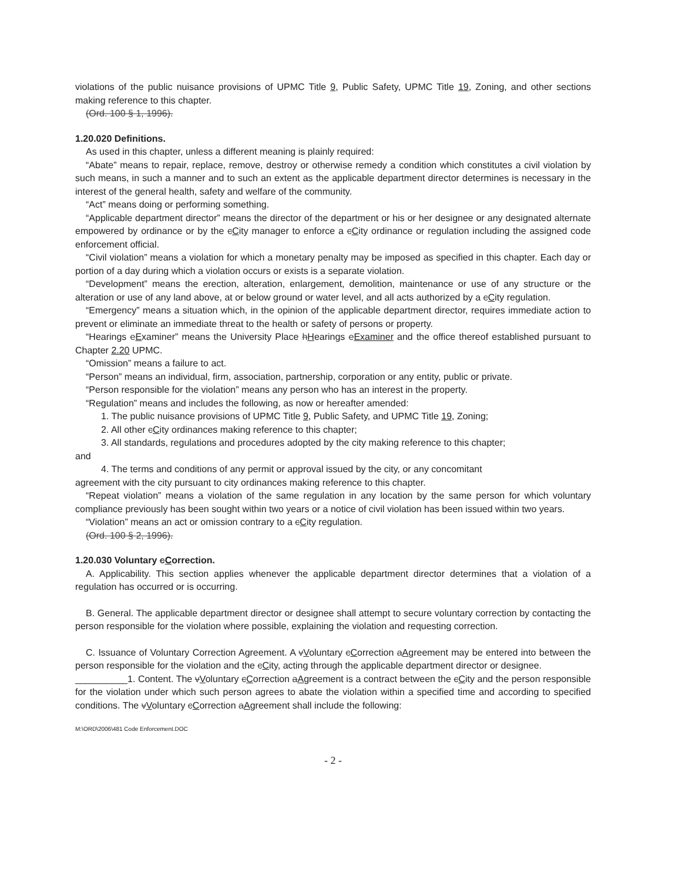violations of the public nuisance provisions of UPMC Title 9, Public Safety, UPMC Title 19, Zoning, and other sections making reference to this chapter.
(Ord. 100 § 1, 1996).
1.20.020 Definitions.
As used in this chapter, unless a different meaning is plainly required:
“Abate” means to repair, replace, remove, destroy or otherwise remedy a condition which constitutes a civil violation by such means, in such a manner and to such an extent as the applicable department director determines is necessary in the interest of the general health, safety and welfare of the community.
“Act” means doing or performing something.
“Applicable department director” means the director of the department or his or her designee or any designated alternate empowered by ordinance or by the cCity manager to enforce a cCity ordinance or regulation including the assigned code enforcement official.
“Civil violation” means a violation for which a monetary penalty may be imposed as specified in this chapter. Each day or portion of a day during which a violation occurs or exists is a separate violation.
“Development” means the erection, alteration, enlargement, demolition, maintenance or use of any structure or the alteration or use of any land above, at or below ground or water level, and all acts authorized by a cCity regulation.
“Emergency” means a situation which, in the opinion of the applicable department director, requires immediate action to prevent or eliminate an immediate threat to the health or safety of persons or property.
“Hearings eExaminer” means the University Place hHearings eExaminer and the office thereof established pursuant to Chapter 2.20 UPMC.
“Omission” means a failure to act.
“Person” means an individual, firm, association, partnership, corporation or any entity, public or private.
“Person responsible for the violation” means any person who has an interest in the property.
“Regulation” means and includes the following, as now or hereafter amended:
1. The public nuisance provisions of UPMC Title 9, Public Safety, and UPMC Title 19, Zoning;
2. All other cCity ordinances making reference to this chapter;
3. All standards, regulations and procedures adopted by the city making reference to this chapter;
and
4. The terms and conditions of any permit or approval issued by the city, or any concomitant
agreement with the city pursuant to city ordinances making reference to this chapter.
“Repeat violation” means a violation of the same regulation in any location by the same person for which voluntary compliance previously has been sought within two years or a notice of civil violation has been issued within two years.
“Violation” means an act or omission contrary to a cCity regulation.
(Ord. 100 § 2, 1996).
1.20.030 Voluntary cCorrection.
A. Applicability. This section applies whenever the applicable department director determines that a violation of a regulation has occurred or is occurring.
B. General. The applicable department director or designee shall attempt to secure voluntary correction by contacting the person responsible for the violation where possible, explaining the violation and requesting correction.
C. Issuance of Voluntary Correction Agreement. A vVoluntary cCorrection aAgreement may be entered into between the person responsible for the violation and the cCity, acting through the applicable department director or designee.
__________1. Content. The vVoluntary cCorrection aAgreement is a contract between the cCity and the person responsible for the violation under which such person agrees to abate the violation within a specified time and according to specified conditions. The vVoluntary cCorrection aAgreement shall include the following:
M:\ORD\2006\481 Code Enforcement.DOC
- 2 -